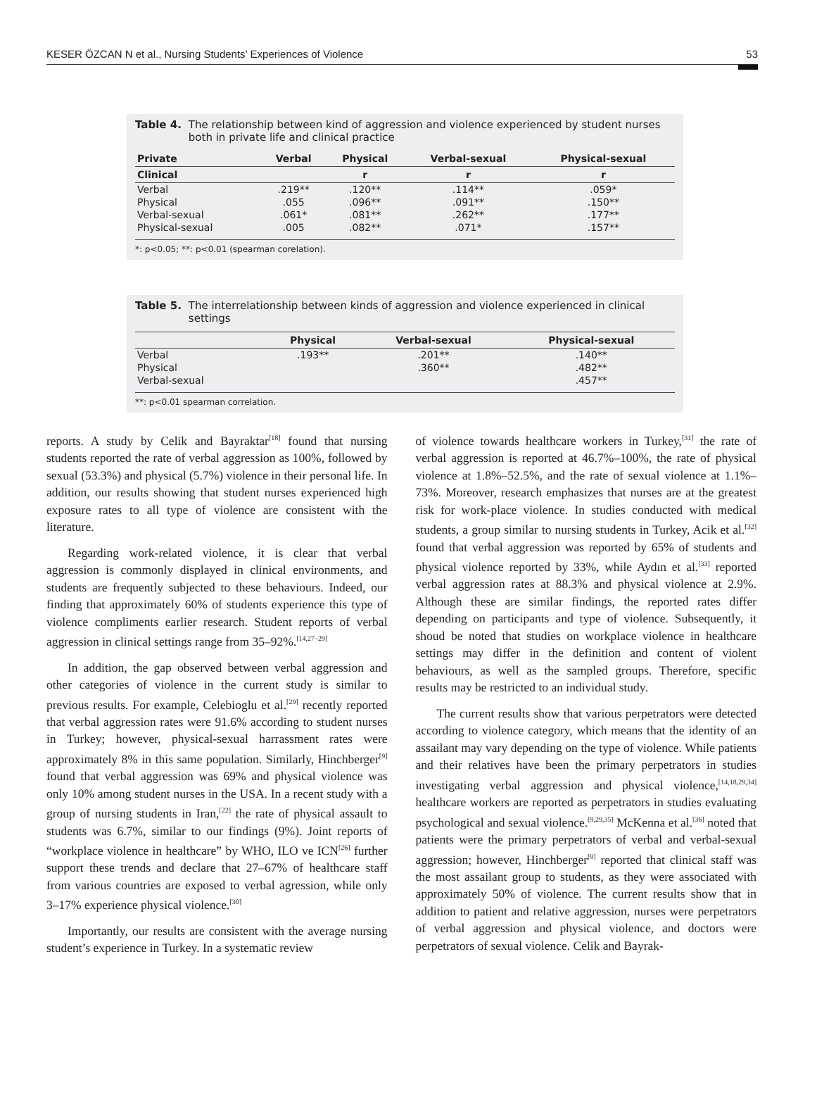KESER ÖZCAN N et al., Nursing Students’ Experiences of Violence 53
Table 4. The relationship between kind of aggression and violence experienced by student nurses both in private life and clinical practice
| Private | Verbal | Physical | Verbal-sexual | Physical-sexual |
| --- | --- | --- | --- | --- |
| Clinical | | r | r | r |
| Verbal | .219** | .120** | .114** | .059* |
| Physical | .055 | .096** | .091** | .150** |
| Verbal-sexual | .061* | .081** | .262** | .177** |
| Physical-sexual | .005 | .082** | .071* | .157** |
*: p<0.05; **: p<0.01 (spearman corelation).
Table 5. The interrelationship between kinds of aggression and violence experienced in clinical settings
| | Physical | Verbal-sexual | Physical-sexual |
| --- | --- | --- | --- |
| Verbal | .193** | .201** | .140** |
| Physical | | .360** | .482** |
| Verbal-sexual | | | .457** |
**: p<0.01 spearman correlation.
reports. A study by Celik and Bayraktar<sup>[18]</sup> found that nursing students reported the rate of verbal aggression as 100%, followed by sexual (53.3%) and physical (5.7%) violence in their personal life. In addition, our results showing that student nurses experienced high exposure rates to all type of violence are consistent with the literature.
Regarding work-related violence, it is clear that verbal aggression is commonly displayed in clinical environments, and students are frequently subjected to these behaviours. Indeed, our finding that approximately 60% of students experience this type of violence compliments earlier research. Student reports of verbal aggression in clinical settings range from 35–92%.<sup>[14,27–29]</sup>
In addition, the gap observed between verbal aggression and other categories of violence in the current study is similar to previous results. For example, Celebioglu et al.<sup>[29]</sup> recently reported that verbal aggression rates were 91.6% according to student nurses in Turkey; however, physical-sexual harrassment rates were approximately 8% in this same population. Similarly, Hinchberger<sup>[9]</sup> found that verbal aggression was 69% and physical violence was only 10% among student nurses in the USA. In a recent study with a group of nursing students in Iran,<sup>[22]</sup> the rate of physical assault to students was 6.7%, similar to our findings (9%). Joint reports of “workplace violence in healthcare” by WHO, ILO ve ICN<sup>[26]</sup> further support these trends and declare that 27–67% of healthcare staff from various countries are exposed to verbal agression, while only 3–17% experience physical violence.<sup>[30]</sup>
Importantly, our results are consistent with the average nursing student’s experience in Turkey. In a systematic review
of violence towards healthcare workers in Turkey,<sup>[31]</sup> the rate of verbal aggression is reported at 46.7%–100%, the rate of physical violence at 1.8%–52.5%, and the rate of sexual violence at 1.1%–73%. Moreover, research emphasizes that nurses are at the greatest risk for work-place violence. In studies conducted with medical students, a group similar to nursing students in Turkey, Acik et al.<sup>[32]</sup> found that verbal aggression was reported by 65% of students and physical violence reported by 33%, while Aydın et al.<sup>[33]</sup> reported verbal aggression rates at 88.3% and physical violence at 2.9%. Although these are similar findings, the reported rates differ depending on participants and type of violence. Subsequently, it shoud be noted that studies on workplace violence in healthcare settings may differ in the definition and content of violent behaviours, as well as the sampled groups. Therefore, specific results may be restricted to an individual study.
The current results show that various perpetrators were detected according to violence category, which means that the identity of an assailant may vary depending on the type of violence. While patients and their relatives have been the primary perpetrators in studies investigating verbal aggression and physical violence,<sup>[14,18,29,34]</sup> healthcare workers are reported as perpetrators in studies evaluating psychological and sexual violence.<sup>[9,29,35]</sup> McKenna et al.<sup>[36]</sup> noted that patients were the primary perpetrators of verbal and verbal-sexual aggression; however, Hinchberger<sup>[9]</sup> reported that clinical staff was the most assailant group to students, as they were associated with approximately 50% of violence. The current results show that in addition to patient and relative aggression, nurses were perpetrators of verbal aggression and physical violence, and doctors were perpetrators of sexual violence. Celik and Bayrak-